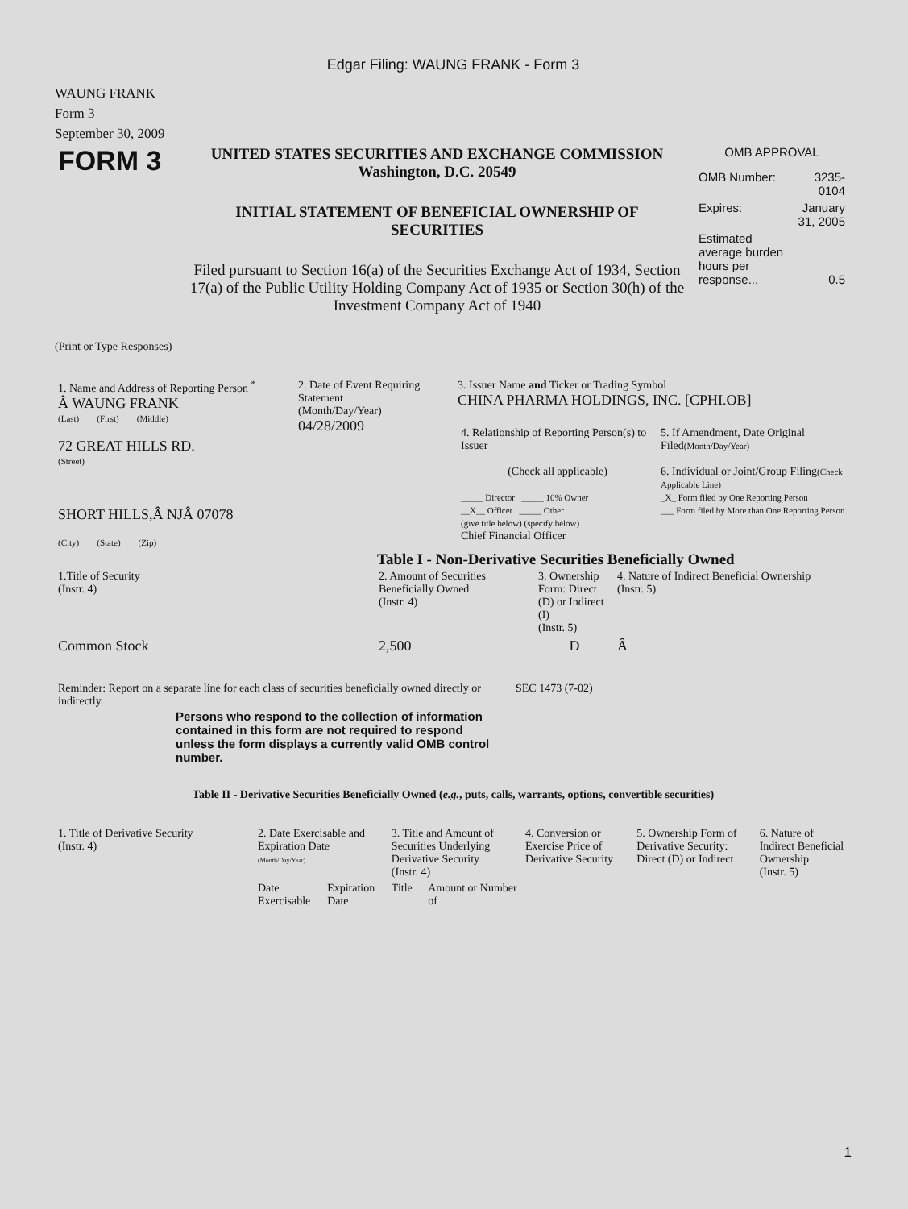Edgar Filing: WAUNG FRANK - Form 3
WAUNG FRANK
Form 3
September 30, 2009
| FORM 3 | UNITED STATES SECURITIES AND EXCHANGE COMMISSION Washington, D.C. 20549 INITIAL STATEMENT OF BENEFICIAL OWNERSHIP OF SECURITIES Filed pursuant to Section 16(a) of the Securities Exchange Act of 1934, Section 17(a) of the Public Utility Holding Company Act of 1935 or Section 30(h) of the Investment Company Act of 1940 | OMB APPROVAL / OMB Number: / 3235-0104 / / Expires: / January 31, 2005 / / Estimated average burden hours per response... / 0.5 / |
(Print or Type Responses)
| 1. Name and Address of Reporting Person <sup>*</sup> Â WAUNG FRANK (Last) (First) (Middle) 72 GREAT HILLS RD. (Street) SHORT HILLS,Â NJÂ 07078 (City) (State) (Zip) | 2. Date of Event Requiring Statement (Month/Day/Year) 04/28/2009 | 3. Issuer Name and Ticker or Trading Symbol CHINA PHARMA HOLDINGS, INC. [CPHI.OB] / 4. Relationship of Reporting Person(s) to Issuer (Check all applicable) _____ Director _____ 10% Owner __X__ Officer _____ Other (give title below) (specify below) Chief Financial Officer / 5. If Amendment, Date Original Filed (Month/Day/Year) 6. Individual or Joint/Group Filing (Check Applicable Line) _X_ Form filed by One Reporting Person ___ Form filed by More than One Reporting Person / |
Table I - Non-Derivative Securities Beneficially Owned
| 1.Title of Security (Instr. 4) | 2. Amount of Securities Beneficially Owned (Instr. 4) | 3. Ownership Form: Direct (D) or Indirect (I) (Instr. 5) | 4. Nature of Indirect Beneficial Ownership (Instr. 5) |
| --- | --- | --- | --- |
| Common Stock | 2,500 | D | Â |
| Reminder: Report on a separate line for each class of securities beneficially owned directly or indirectly. | SEC 1473 (7-02) |
Persons who respond to the collection of information contained in this form are not required to respond unless the form displays a currently valid OMB control number.
Table II - Derivative Securities Beneficially Owned (e.g., puts, calls, warrants, options, convertible securities)
| 1. Title of Derivative Security (Instr. 4) | 2. Date Exercisable and Expiration Date (Month/Day/Year) | | 3. Title and Amount of Securities Underlying Derivative Security (Instr. 4) | | 4. Conversion or Exercise Price of Derivative Security | 5. Ownership Form of Derivative Security: Direct (D) or Indirect | 6. Nature of Indirect Beneficial Ownership (Instr. 5) |
| --- | --- | --- | --- | --- | --- | --- | --- |
| | Date Exercisable | Expiration Date | Title | Amount or Number of | | | |
1